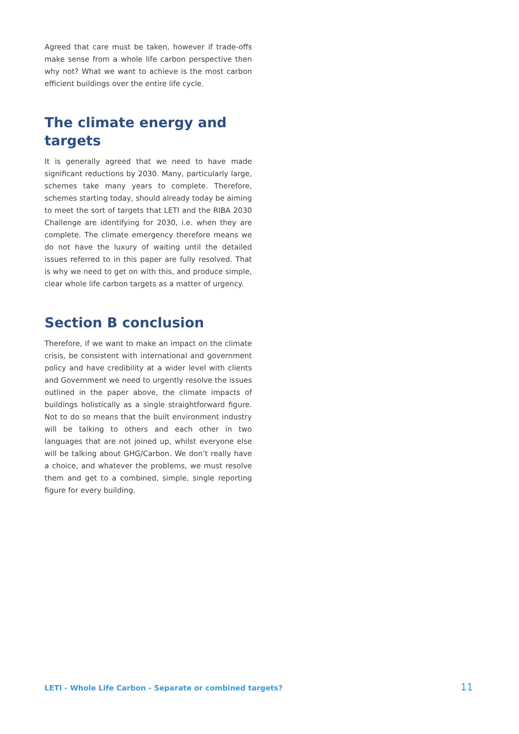Agreed that care must be taken, however if trade-offs make sense from a whole life carbon perspective then why not? What we want to achieve is the most carbon efficient buildings over the entire life cycle.
The climate energy and targets
It is generally agreed that we need to have made significant reductions by 2030. Many, particularly large, schemes take many years to complete. Therefore, schemes starting today, should already today be aiming to meet the sort of targets that LETI and the RIBA 2030 Challenge are identifying for 2030, i.e. when they are complete. The climate emergency therefore means we do not have the luxury of waiting until the detailed issues referred to in this paper are fully resolved. That is why we need to get on with this, and produce simple, clear whole life carbon targets as a matter of urgency.
Section B conclusion
Therefore, if we want to make an impact on the climate crisis, be consistent with international and government policy and have credibility at a wider level with clients and Government we need to urgently resolve the issues outlined in the paper above, the climate impacts of buildings holistically as a single straightforward figure. Not to do so means that the built environment industry will be talking to others and each other in two languages that are not joined up, whilst everyone else will be talking about GHG/Carbon. We don’t really have a choice, and whatever the problems, we must resolve them and get to a combined, simple, single reporting figure for every building.
LETI - Whole Life Carbon - Separate or combined targets? 11